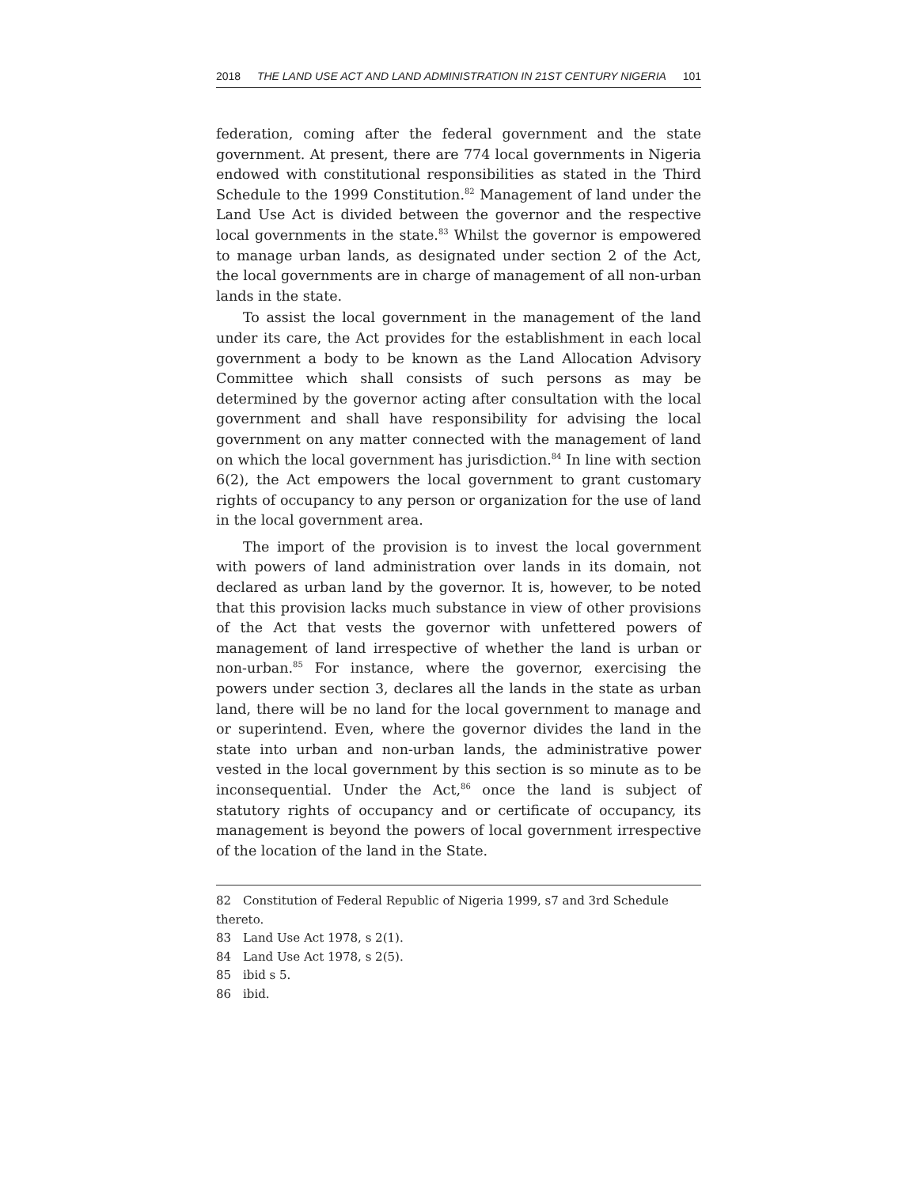2018 THE LAND USE ACT AND LAND ADMINISTRATION IN 21ST CENTURY NIGERIA 101
federation, coming after the federal government and the state government. At present, there are 774 local governments in Nigeria endowed with constitutional responsibilities as stated in the Third Schedule to the 1999 Constitution.<sup>82</sup> Management of land under the Land Use Act is divided between the governor and the respective local governments in the state.<sup>83</sup> Whilst the governor is empowered to manage urban lands, as designated under section 2 of the Act, the local governments are in charge of management of all non-urban lands in the state.
To assist the local government in the management of the land under its care, the Act provides for the establishment in each local government a body to be known as the Land Allocation Advisory Committee which shall consists of such persons as may be determined by the governor acting after consultation with the local government and shall have responsibility for advising the local government on any matter connected with the management of land on which the local government has jurisdiction.<sup>84</sup> In line with section 6(2), the Act empowers the local government to grant customary rights of occupancy to any person or organization for the use of land in the local government area.
The import of the provision is to invest the local government with powers of land administration over lands in its domain, not declared as urban land by the governor. It is, however, to be noted that this provision lacks much substance in view of other provisions of the Act that vests the governor with unfettered powers of management of land irrespective of whether the land is urban or non-urban.<sup>85</sup> For instance, where the governor, exercising the powers under section 3, declares all the lands in the state as urban land, there will be no land for the local government to manage and or superintend. Even, where the governor divides the land in the state into urban and non-urban lands, the administrative power vested in the local government by this section is so minute as to be inconsequential. Under the Act,<sup>86</sup> once the land is subject of statutory rights of occupancy and or certificate of occupancy, its management is beyond the powers of local government irrespective of the location of the land in the State.
82 Constitution of Federal Republic of Nigeria 1999, s7 and 3rd Schedule thereto.
83 Land Use Act 1978, s 2(1).
84 Land Use Act 1978, s 2(5).
85 ibid s 5.
86 ibid.